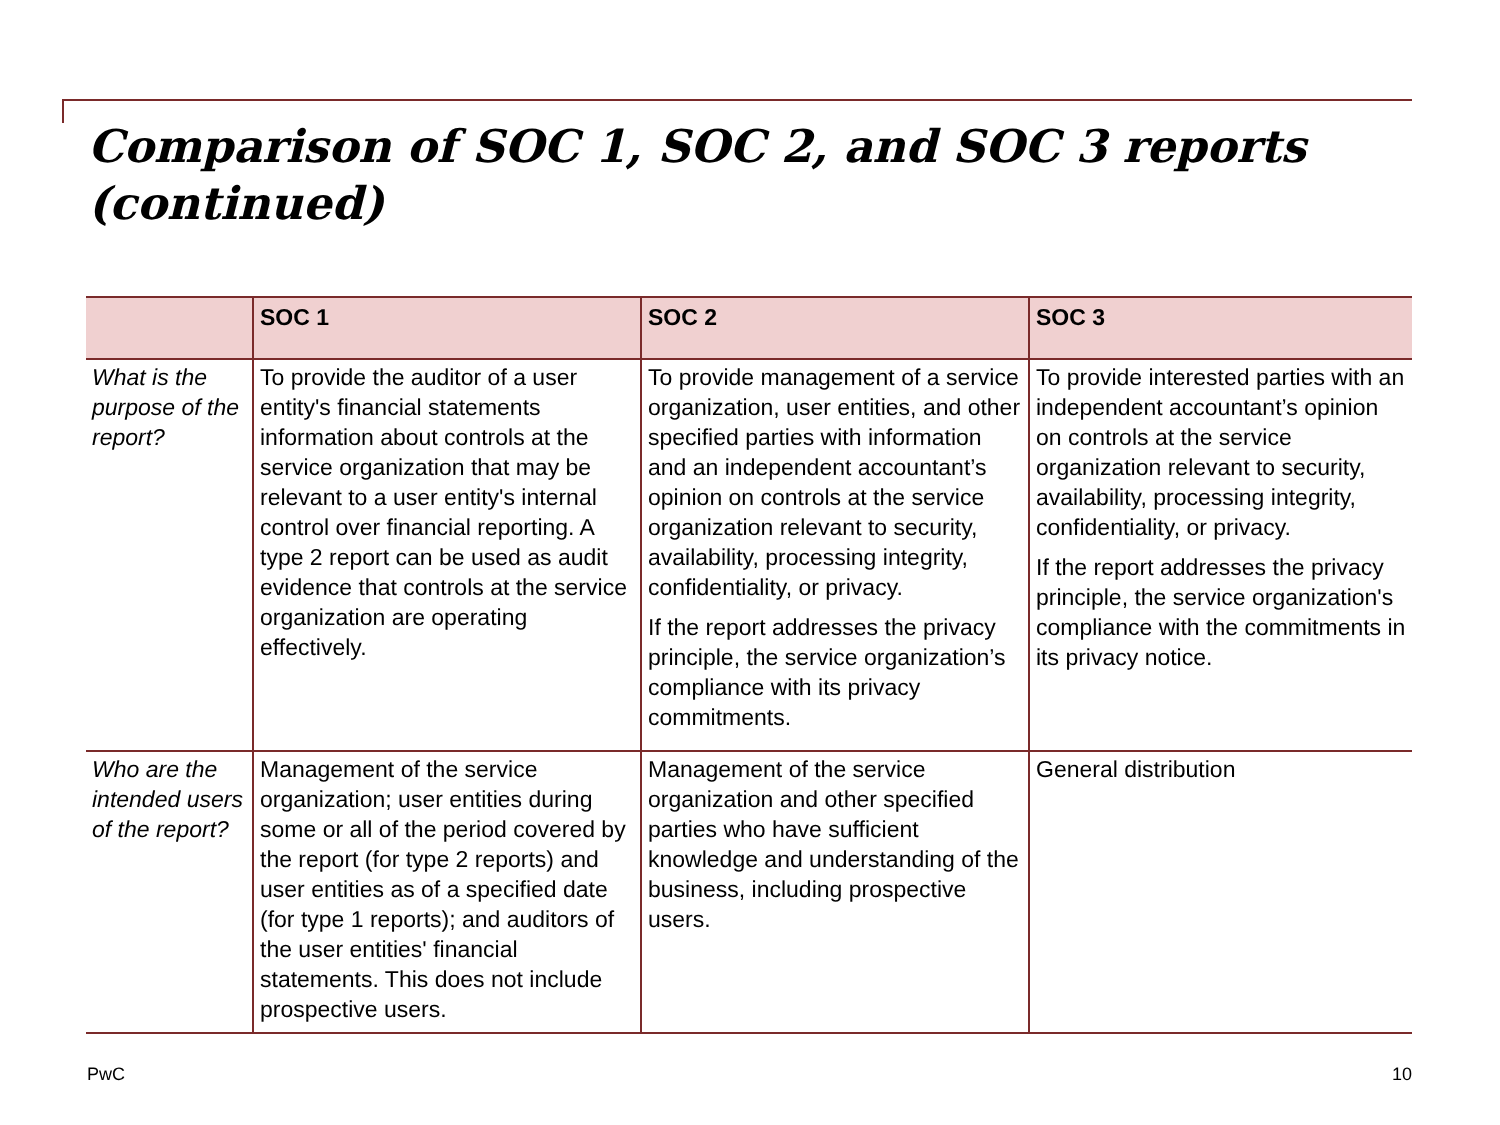Comparison of SOC 1, SOC 2, and SOC 3 reports (continued)
| | SOC 1 | SOC 2 | SOC 3 |
| --- | --- | --- | --- |
| What is the purpose of the report? | To provide the auditor of a user entity's financial statements information about controls at the service organization that may be relevant to a user entity's internal control over financial reporting. A type 2 report can be used as audit evidence that controls at the service organization are operating effectively. | To provide management of a service organization, user entities, and other specified parties with information and an independent accountant’s opinion on controls at the service organization relevant to security, availability, processing integrity, confidentiality, or privacy. If the report addresses the privacy principle, the service organization’s compliance with its privacy commitments. | To provide interested parties with an independent accountant’s opinion on controls at the service organization relevant to security, availability, processing integrity, confidentiality, or privacy. If the report addresses the privacy principle, the service organization's compliance with the commitments in its privacy notice. |
| Who are the intended users of the report? | Management of the service organization; user entities during some or all of the period covered by the report (for type 2 reports) and user entities as of a specified date (for type 1 reports); and auditors of the user entities' financial statements. This does not include prospective users. | Management of the service organization and other specified parties who have sufficient knowledge and understanding of the business, including prospective users. | General distribution |
PwC 10